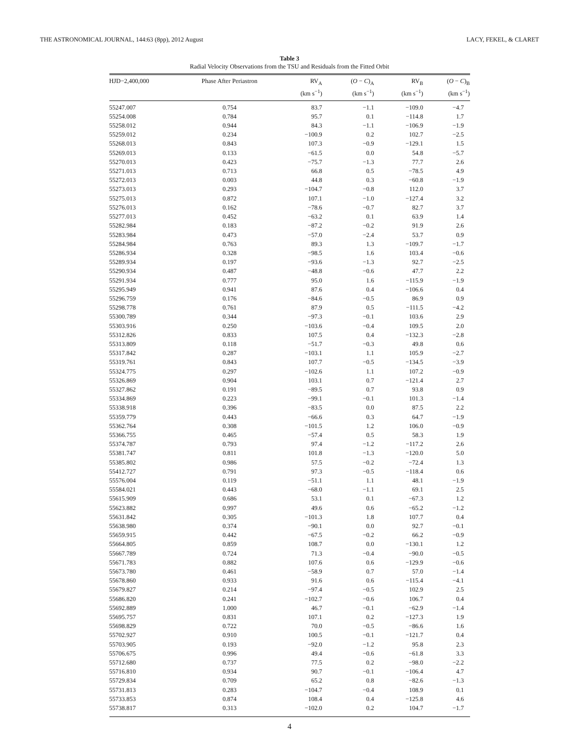THE ASTRONOMICAL JOURNAL, 144:63 (8pp), 2012 August LACY, FEKEL, & CLARET
Table 3
Radial Velocity Observations from the TSU and Residuals from the Fitted Orbit
| HJD−2,400,000 | Phase After Periastron | RV<sub>A</sub> (km s<sup>−1</sup>) | ( O − C )<sub>A</sub> (km s<sup>−1</sup>) | RV<sub>B</sub> (km s<sup>−1</sup>) | ( O − C )<sub>B</sub> (km s<sup>−1</sup>) |
| --- | --- | --- | --- | --- | --- |
| 55247.007 | 0.754 | 83.7 | −1.1 | −109.0 | −4.7 |
| 55254.008 | 0.784 | 95.7 | 0.1 | −114.8 | 1.7 |
| 55258.012 | 0.944 | 84.3 | −1.1 | −106.9 | −1.9 |
| 55259.012 | 0.234 | −100.9 | 0.2 | 102.7 | −2.5 |
| 55268.013 | 0.843 | 107.3 | −0.9 | −129.1 | 1.5 |
| 55269.013 | 0.133 | −61.5 | 0.0 | 54.8 | −5.7 |
| 55270.013 | 0.423 | −75.7 | −1.3 | 77.7 | 2.6 |
| 55271.013 | 0.713 | 66.8 | 0.5 | −78.5 | 4.9 |
| 55272.013 | 0.003 | 44.8 | 0.3 | −60.8 | −1.9 |
| 55273.013 | 0.293 | −104.7 | −0.8 | 112.0 | 3.7 |
| 55275.013 | 0.872 | 107.1 | −1.0 | −127.4 | 3.2 |
| 55276.013 | 0.162 | −78.6 | −0.7 | 82.7 | 3.7 |
| 55277.013 | 0.452 | −63.2 | 0.1 | 63.9 | 1.4 |
| 55282.984 | 0.183 | −87.2 | −0.2 | 91.9 | 2.6 |
| 55283.984 | 0.473 | −57.0 | −2.4 | 53.7 | 0.9 |
| 55284.984 | 0.763 | 89.3 | 1.3 | −109.7 | −1.7 |
| 55286.934 | 0.328 | −98.5 | 1.6 | 103.4 | −0.6 |
| 55289.934 | 0.197 | −93.6 | −1.3 | 92.7 | −2.5 |
| 55290.934 | 0.487 | −48.8 | −0.6 | 47.7 | 2.2 |
| 55291.934 | 0.777 | 95.0 | 1.6 | −115.9 | −1.9 |
| 55295.949 | 0.941 | 87.6 | 0.4 | −106.6 | 0.4 |
| 55296.759 | 0.176 | −84.6 | −0.5 | 86.9 | 0.9 |
| 55298.778 | 0.761 | 87.9 | 0.5 | −111.5 | −4.2 |
| 55300.789 | 0.344 | −97.3 | −0.1 | 103.6 | 2.9 |
| 55303.916 | 0.250 | −103.6 | −0.4 | 109.5 | 2.0 |
| 55312.826 | 0.833 | 107.5 | 0.4 | −132.3 | −2.8 |
| 55313.809 | 0.118 | −51.7 | −0.3 | 49.8 | 0.6 |
| 55317.842 | 0.287 | −103.1 | 1.1 | 105.9 | −2.7 |
| 55319.761 | 0.843 | 107.7 | −0.5 | −134.5 | −3.9 |
| 55324.775 | 0.297 | −102.6 | 1.1 | 107.2 | −0.9 |
| 55326.869 | 0.904 | 103.1 | 0.7 | −121.4 | 2.7 |
| 55327.862 | 0.191 | −89.5 | 0.7 | 93.8 | 0.9 |
| 55334.869 | 0.223 | −99.1 | −0.1 | 101.3 | −1.4 |
| 55338.918 | 0.396 | −83.5 | 0.0 | 87.5 | 2.2 |
| 55359.779 | 0.443 | −66.6 | 0.3 | 64.7 | −1.9 |
| 55362.764 | 0.308 | −101.5 | 1.2 | 106.0 | −0.9 |
| 55366.755 | 0.465 | −57.4 | 0.5 | 58.3 | 1.9 |
| 55374.787 | 0.793 | 97.4 | −1.2 | −117.2 | 2.6 |
| 55381.747 | 0.811 | 101.8 | −1.3 | −120.0 | 5.0 |
| 55385.802 | 0.986 | 57.5 | −0.2 | −72.4 | 1.3 |
| 55412.727 | 0.791 | 97.3 | −0.5 | −118.4 | 0.6 |
| 55576.004 | 0.119 | −51.1 | 1.1 | 48.1 | −1.9 |
| 55584.021 | 0.443 | −68.0 | −1.1 | 69.1 | 2.5 |
| 55615.909 | 0.686 | 53.1 | 0.1 | −67.3 | 1.2 |
| 55623.882 | 0.997 | 49.6 | 0.6 | −65.2 | −1.2 |
| 55631.842 | 0.305 | −101.3 | 1.8 | 107.7 | 0.4 |
| 55638.980 | 0.374 | −90.1 | 0.0 | 92.7 | −0.1 |
| 55659.915 | 0.442 | −67.5 | −0.2 | 66.2 | −0.9 |
| 55664.805 | 0.859 | 108.7 | 0.0 | −130.1 | 1.2 |
| 55667.789 | 0.724 | 71.3 | −0.4 | −90.0 | −0.5 |
| 55671.783 | 0.882 | 107.6 | 0.6 | −129.9 | −0.6 |
| 55673.780 | 0.461 | −58.9 | 0.7 | 57.0 | −1.4 |
| 55678.860 | 0.933 | 91.6 | 0.6 | −115.4 | −4.1 |
| 55679.827 | 0.214 | −97.4 | −0.5 | 102.9 | 2.5 |
| 55686.820 | 0.241 | −102.7 | −0.6 | 106.7 | 0.4 |
| 55692.889 | 1.000 | 46.7 | −0.1 | −62.9 | −1.4 |
| 55695.757 | 0.831 | 107.1 | 0.2 | −127.3 | 1.9 |
| 55698.829 | 0.722 | 70.0 | −0.5 | −86.6 | 1.6 |
| 55702.927 | 0.910 | 100.5 | −0.1 | −121.7 | 0.4 |
| 55703.905 | 0.193 | −92.0 | −1.2 | 95.8 | 2.3 |
| 55706.675 | 0.996 | 49.4 | −0.6 | −61.8 | 3.3 |
| 55712.680 | 0.737 | 77.5 | 0.2 | −98.0 | −2.2 |
| 55716.810 | 0.934 | 90.7 | −0.1 | −106.4 | 4.7 |
| 55729.834 | 0.709 | 65.2 | 0.8 | −82.6 | −1.3 |
| 55731.813 | 0.283 | −104.7 | −0.4 | 108.9 | 0.1 |
| 55733.853 | 0.874 | 108.4 | 0.4 | −125.8 | 4.6 |
| 55738.817 | 0.313 | −102.0 | 0.2 | 104.7 | −1.7 |
4